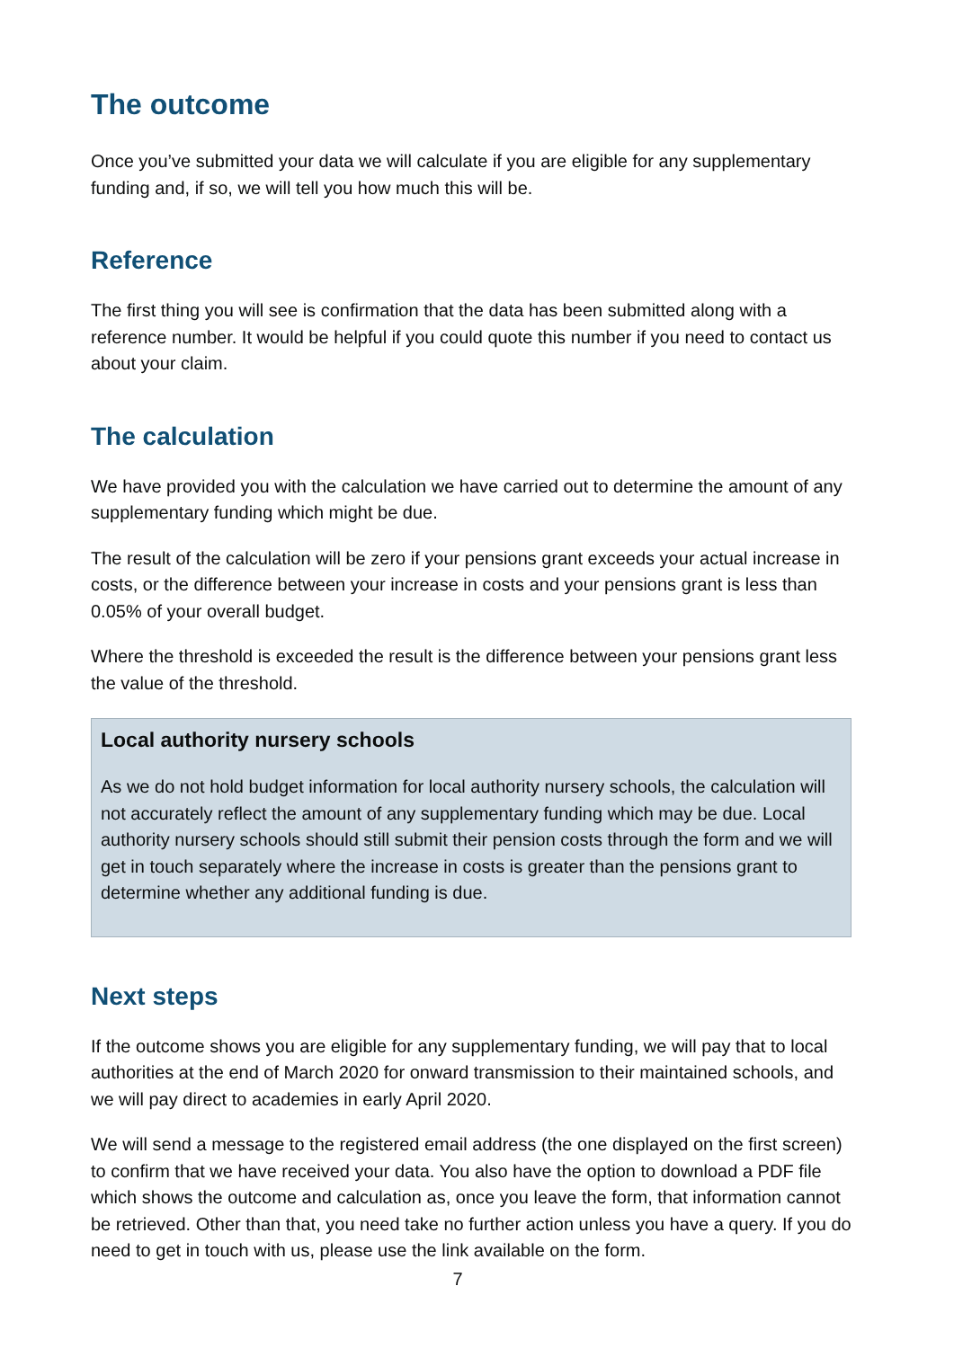The outcome
Once you’ve submitted your data we will calculate if you are eligible for any supplementary funding and, if so, we will tell you how much this will be.
Reference
The first thing you will see is confirmation that the data has been submitted along with a reference number. It would be helpful if you could quote this number if you need to contact us about your claim.
The calculation
We have provided you with the calculation we have carried out to determine the amount of any supplementary funding which might be due.
The result of the calculation will be zero if your pensions grant exceeds your actual increase in costs, or the difference between your increase in costs and your pensions grant is less than 0.05% of your overall budget.
Where the threshold is exceeded the result is the difference between your pensions grant less the value of the threshold.
Local authority nursery schools
As we do not hold budget information for local authority nursery schools, the calculation will not accurately reflect the amount of any supplementary funding which may be due. Local authority nursery schools should still submit their pension costs through the form and we will get in touch separately where the increase in costs is greater than the pensions grant to determine whether any additional funding is due.
Next steps
If the outcome shows you are eligible for any supplementary funding, we will pay that to local authorities at the end of March 2020 for onward transmission to their maintained schools, and we will pay direct to academies in early April 2020.
We will send a message to the registered email address (the one displayed on the first screen) to confirm that we have received your data. You also have the option to download a PDF file which shows the outcome and calculation as, once you leave the form, that information cannot be retrieved. Other than that, you need take no further action unless you have a query. If you do need to get in touch with us, please use the link available on the form.
7